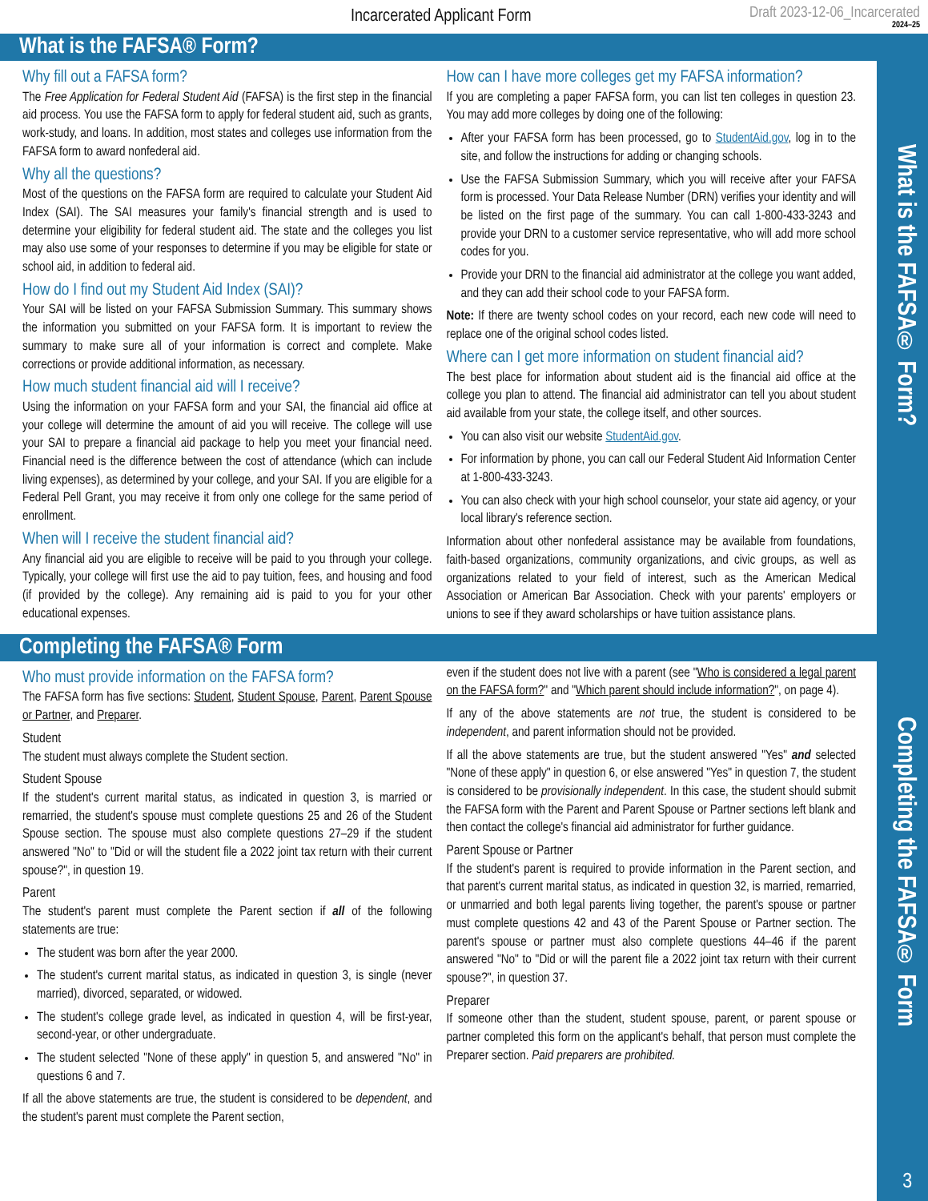What is the FAFSA® Form?
Completing the FAFSA® Form
3
Incarcerated Applicant Form Draft 2023-12-06_Incarcerated
2024–25
What is the FAFSA® Form?
Why fill out a FAFSA form?
The Free Application for Federal Student Aid (FAFSA) is the first step in the financial aid process. You use the FAFSA form to apply for federal student aid, such as grants, work-study, and loans. In addition, most states and colleges use information from the FAFSA form to award nonfederal aid.
Why all the questions?
Most of the questions on the FAFSA form are required to calculate your Student Aid Index (SAI). The SAI measures your family's financial strength and is used to determine your eligibility for federal student aid. The state and the colleges you list may also use some of your responses to determine if you may be eligible for state or school aid, in addition to federal aid.
How do I find out my Student Aid Index (SAI)?
Your SAI will be listed on your FAFSA Submission Summary. This summary shows the information you submitted on your FAFSA form. It is important to review the summary to make sure all of your information is correct and complete. Make corrections or provide additional information, as necessary.
How much student financial aid will I receive?
Using the information on your FAFSA form and your SAI, the financial aid office at your college will determine the amount of aid you will receive. The college will use your SAI to prepare a financial aid package to help you meet your financial need. Financial need is the difference between the cost of attendance (which can include living expenses), as determined by your college, and your SAI. If you are eligible for a Federal Pell Grant, you may receive it from only one college for the same period of enrollment.
When will I receive the student financial aid?
Any financial aid you are eligible to receive will be paid to you through your college. Typically, your college will first use the aid to pay tuition, fees, and housing and food (if provided by the college). Any remaining aid is paid to you for your other educational expenses.
How can I have more colleges get my FAFSA information?
If you are completing a paper FAFSA form, you can list ten colleges in question 23. You may add more colleges by doing one of the following:
After your FAFSA form has been processed, go to StudentAid.gov, log in to the site, and follow the instructions for adding or changing schools.
Use the FAFSA Submission Summary, which you will receive after your FAFSA form is processed. Your Data Release Number (DRN) verifies your identity and will be listed on the first page of the summary. You can call 1-800-433-3243 and provide your DRN to a customer service representative, who will add more school codes for you.
Provide your DRN to the financial aid administrator at the college you want added, and they can add their school code to your FAFSA form.
Note: If there are twenty school codes on your record, each new code will need to replace one of the original school codes listed.
Where can I get more information on student financial aid?
The best place for information about student aid is the financial aid office at the college you plan to attend. The financial aid administrator can tell you about student aid available from your state, the college itself, and other sources.
You can also visit our website StudentAid.gov.
For information by phone, you can call our Federal Student Aid Information Center at 1-800-433-3243.
You can also check with your high school counselor, your state aid agency, or your local library's reference section.
Information about other nonfederal assistance may be available from foundations, faith-based organizations, community organizations, and civic groups, as well as organizations related to your field of interest, such as the American Medical Association or American Bar Association. Check with your parents' employers or unions to see if they award scholarships or have tuition assistance plans.
Completing the FAFSA® Form
Who must provide information on the FAFSA form?
The FAFSA form has five sections: Student, Student Spouse, Parent, Parent Spouse or Partner, and Preparer.
Student
The student must always complete the Student section.
Student Spouse
If the student's current marital status, as indicated in question 3, is married or remarried, the student's spouse must complete questions 25 and 26 of the Student Spouse section. The spouse must also complete questions 27–29 if the student answered "No" to "Did or will the student file a 2022 joint tax return with their current spouse?", in question 19.
Parent
The student's parent must complete the Parent section if all of the following statements are true:
The student was born after the year 2000.
The student's current marital status, as indicated in question 3, is single (never married), divorced, separated, or widowed.
The student's college grade level, as indicated in question 4, will be first-year, second-year, or other undergraduate.
The student selected "None of these apply" in question 5, and answered "No" in questions 6 and 7.
If all the above statements are true, the student is considered to be dependent, and the student's parent must complete the Parent section,
even if the student does not live with a parent (see "Who is considered a legal parent on the FAFSA form?" and "Which parent should include information?", on page 4).
If any of the above statements are not true, the student is considered to be independent, and parent information should not be provided.
If all the above statements are true, but the student answered "Yes" and selected "None of these apply" in question 6, or else answered "Yes" in question 7, the student is considered to be provisionally independent. In this case, the student should submit the FAFSA form with the Parent and Parent Spouse or Partner sections left blank and then contact the college's financial aid administrator for further guidance.
Parent Spouse or Partner
If the student's parent is required to provide information in the Parent section, and that parent's current marital status, as indicated in question 32, is married, remarried, or unmarried and both legal parents living together, the parent's spouse or partner must complete questions 42 and 43 of the Parent Spouse or Partner section. The parent's spouse or partner must also complete questions 44–46 if the parent answered "No" to "Did or will the parent file a 2022 joint tax return with their current spouse?", in question 37.
Preparer
If someone other than the student, student spouse, parent, or parent spouse or partner completed this form on the applicant's behalf, that person must complete the Preparer section. Paid preparers are prohibited.